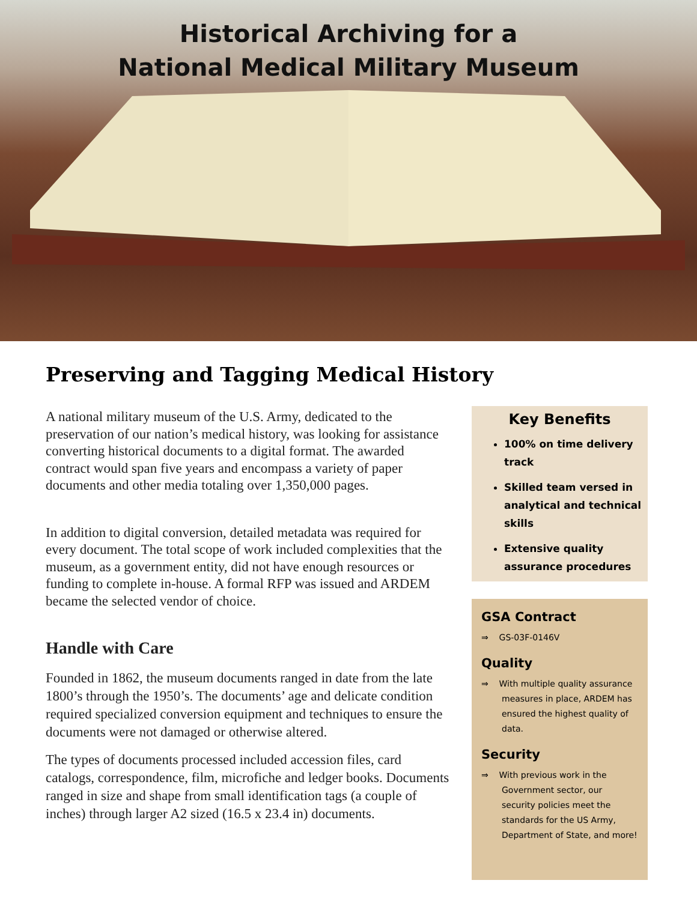Historical Archiving for a
National Medical Military Museum
Preserving and Tagging Medical History
A national military museum of the U.S. Army, dedicated to the preservation of our nation’s medical history, was looking for assistance converting historical documents to a digital format. The awarded contract would span five years and encompass a variety of paper documents and other media totaling over 1,350,000 pages.
In addition to digital conversion, detailed metadata was required for every document. The total scope of work included complexities that the museum, as a government entity, did not have enough resources or funding to complete in-house. A formal RFP was issued and ARDEM became the selected vendor of choice.
Handle with Care
Founded in 1862, the museum documents ranged in date from the late 1800’s through the 1950’s. The documents’ age and delicate condition required specialized conversion equipment and techniques to ensure the documents were not damaged or otherwise altered.
The types of documents processed included accession files, card catalogs, correspondence, film, microfiche and ledger books. Documents ranged in size and shape from small identification tags (a couple of inches) through larger A2 sized (16.5 x 23.4 in) documents.
Key Benefits
100% on time delivery track
Skilled team versed in analytical and technical skills
Extensive quality assurance procedures
GSA Contract
⇒ GS-03F-0146V
Quality
⇒ With multiple quality assurance measures in place, ARDEM has ensured the highest quality of data.
Security
⇒ With previous work in the Government sector, our security policies meet the standards for the US Army, Department of State, and more!